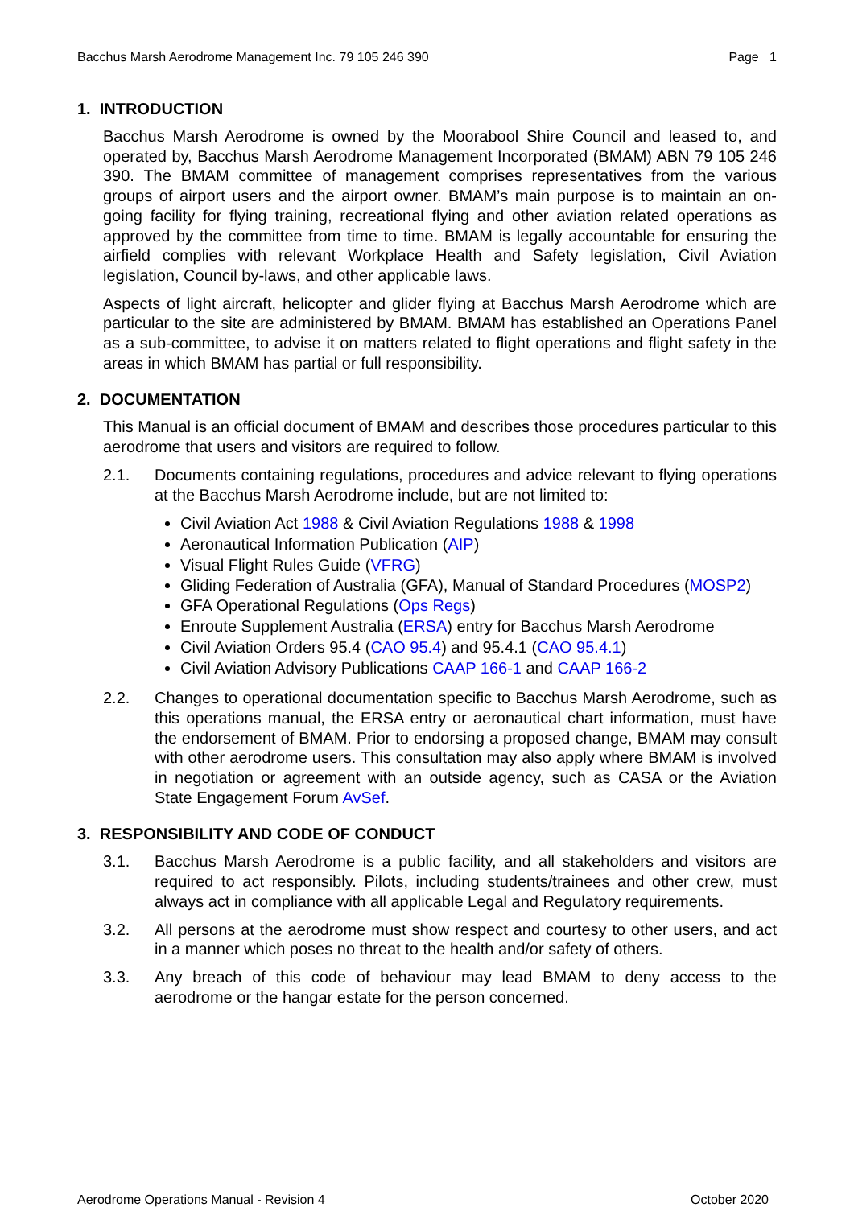Bacchus Marsh Aerodrome Management Inc. 79 105 246 390 Page 1
1. INTRODUCTION
Bacchus Marsh Aerodrome is owned by the Moorabool Shire Council and leased to, and operated by, Bacchus Marsh Aerodrome Management Incorporated (BMAM) ABN 79 105 246 390. The BMAM committee of management comprises representatives from the various groups of airport users and the airport owner. BMAM’s main purpose is to maintain an on-going facility for flying training, recreational flying and other aviation related operations as approved by the committee from time to time. BMAM is legally accountable for ensuring the airfield complies with relevant Workplace Health and Safety legislation, Civil Aviation legislation, Council by-laws, and other applicable laws.
Aspects of light aircraft, helicopter and glider flying at Bacchus Marsh Aerodrome which are particular to the site are administered by BMAM. BMAM has established an Operations Panel as a sub-committee, to advise it on matters related to flight operations and flight safety in the areas in which BMAM has partial or full responsibility.
2. DOCUMENTATION
This Manual is an official document of BMAM and describes those procedures particular to this aerodrome that users and visitors are required to follow.
2.1. Documents containing regulations, procedures and advice relevant to flying operations at the Bacchus Marsh Aerodrome include, but are not limited to:
Civil Aviation Act 1988 & Civil Aviation Regulations 1988 & 1998
Aeronautical Information Publication (AIP)
Visual Flight Rules Guide (VFRG)
Gliding Federation of Australia (GFA), Manual of Standard Procedures (MOSP2)
GFA Operational Regulations (Ops Regs)
Enroute Supplement Australia (ERSA) entry for Bacchus Marsh Aerodrome
Civil Aviation Orders 95.4 (CAO 95.4) and 95.4.1 (CAO 95.4.1)
Civil Aviation Advisory Publications CAAP 166-1 and CAAP 166-2
2.2. Changes to operational documentation specific to Bacchus Marsh Aerodrome, such as this operations manual, the ERSA entry or aeronautical chart information, must have the endorsement of BMAM. Prior to endorsing a proposed change, BMAM may consult with other aerodrome users. This consultation may also apply where BMAM is involved in negotiation or agreement with an outside agency, such as CASA or the Aviation State Engagement Forum AvSef.
3. RESPONSIBILITY AND CODE OF CONDUCT
3.1. Bacchus Marsh Aerodrome is a public facility, and all stakeholders and visitors are required to act responsibly. Pilots, including students/trainees and other crew, must always act in compliance with all applicable Legal and Regulatory requirements.
3.2. All persons at the aerodrome must show respect and courtesy to other users, and act in a manner which poses no threat to the health and/or safety of others.
3.3. Any breach of this code of behaviour may lead BMAM to deny access to the aerodrome or the hangar estate for the person concerned.
Aerodrome Operations Manual - Revision 4 October 2020